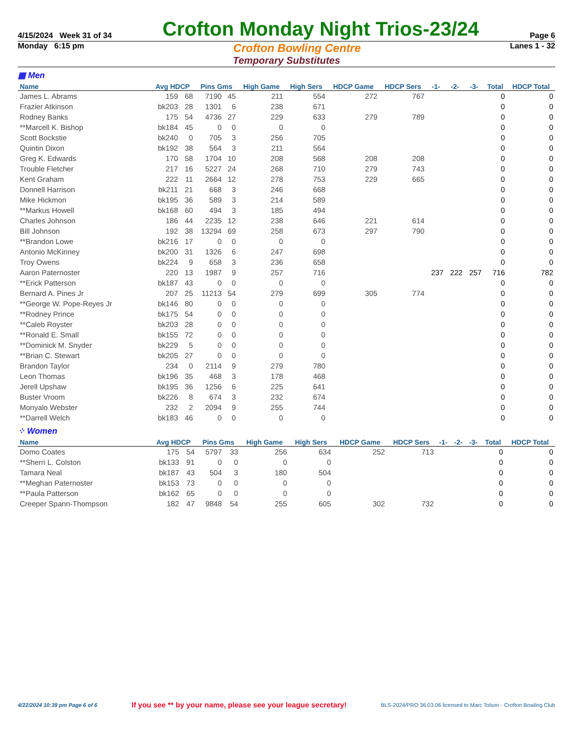4/15/2024 Week 31 of 34 Crofton Monday Night Trios-23/24 Page 6
Monday 6:15 pm Crofton Bowling Centre Lanes 1 - 32
Temporary Substitutes
▦ Men
| Name | Avg HDCP | | Pins Gms | | High Game | High Sers | HDCP Game | HDCP Sers | -1- | -2- | -3- | Total | HDCP Total |
| --- | --- | --- | --- | --- | --- | --- | --- | --- | --- | --- | --- | --- | --- |
| James L. Abrams | 159 | 68 | 7190 | 45 | 211 | 554 | 272 | 767 | | | | 0 | 0 |
| Frazier Atkinson | bk203 | 28 | 1301 | 6 | 238 | 671 | | | | | | 0 | 0 |
| Rodney Banks | 175 | 54 | 4736 | 27 | 229 | 633 | 279 | 789 | | | | 0 | 0 |
| **Marcell K. Bishop | bk184 | 45 | 0 | 0 | 0 | 0 | | | | | | 0 | 0 |
| Scott Bockstie | bk240 | 0 | 705 | 3 | 256 | 705 | | | | | | 0 | 0 |
| Quintin Dixon | bk192 | 38 | 564 | 3 | 211 | 564 | | | | | | 0 | 0 |
| Greg K. Edwards | 170 | 58 | 1704 | 10 | 208 | 568 | 208 | 208 | | | | 0 | 0 |
| Trouble Fletcher | 217 | 16 | 5227 | 24 | 268 | 710 | 279 | 743 | | | | 0 | 0 |
| Kent Graham | 222 | 11 | 2664 | 12 | 278 | 753 | 229 | 665 | | | | 0 | 0 |
| Donnell Harrison | bk211 | 21 | 668 | 3 | 246 | 668 | | | | | | 0 | 0 |
| Mike Hickmon | bk195 | 36 | 589 | 3 | 214 | 589 | | | | | | 0 | 0 |
| **Markus Howell | bk168 | 60 | 494 | 3 | 185 | 494 | | | | | | 0 | 0 |
| Charles Johnson | 186 | 44 | 2235 | 12 | 238 | 646 | 221 | 614 | | | | 0 | 0 |
| Bill Johnson | 192 | 38 | 13294 | 69 | 258 | 673 | 297 | 790 | | | | 0 | 0 |
| **Brandon Lowe | bk216 | 17 | 0 | 0 | 0 | 0 | | | | | | 0 | 0 |
| Antonio McKinney | bk200 | 31 | 1326 | 6 | 247 | 698 | | | | | | 0 | 0 |
| Troy Owens | bk224 | 9 | 658 | 3 | 236 | 658 | | | | | | 0 | 0 |
| Aaron Paternoster | 220 | 13 | 1987 | 9 | 257 | 716 | | | 237 | 222 | 257 | 716 | 782 |
| **Erick Patterson | bk187 | 43 | 0 | 0 | 0 | 0 | | | | | | 0 | 0 |
| Bernard A. Pines Jr | 207 | 25 | 11213 | 54 | 279 | 699 | 305 | 774 | | | | 0 | 0 |
| **George W. Pope-Reyes Jr | bk146 | 80 | 0 | 0 | 0 | 0 | | | | | | 0 | 0 |
| **Rodney Prince | bk175 | 54 | 0 | 0 | 0 | 0 | | | | | | 0 | 0 |
| **Caleb Royster | bk203 | 28 | 0 | 0 | 0 | 0 | | | | | | 0 | 0 |
| **Ronald E. Small | bk155 | 72 | 0 | 0 | 0 | 0 | | | | | | 0 | 0 |
| **Dominick M. Snyder | bk229 | 5 | 0 | 0 | 0 | 0 | | | | | | 0 | 0 |
| **Brian C. Stewart | bk205 | 27 | 0 | 0 | 0 | 0 | | | | | | 0 | 0 |
| Brandon Taylor | 234 | 0 | 2114 | 9 | 279 | 780 | | | | | | 0 | 0 |
| Leon Thomas | bk196 | 35 | 468 | 3 | 178 | 468 | | | | | | 0 | 0 |
| Jerell Upshaw | bk195 | 36 | 1256 | 6 | 225 | 641 | | | | | | 0 | 0 |
| Buster Vroom | bk226 | 8 | 674 | 3 | 232 | 674 | | | | | | 0 | 0 |
| Monyalo Webster | 232 | 2 | 2094 | 9 | 255 | 744 | | | | | | 0 | 0 |
| **Darrell Welch | bk183 | 46 | 0 | 0 | 0 | 0 | | | | | | 0 | 0 |
⁘ Women
| Name | Avg HDCP | | Pins Gms | | High Game | High Sers | HDCP Game | HDCP Sers | -1- | -2- | -3- | Total | HDCP Total |
| --- | --- | --- | --- | --- | --- | --- | --- | --- | --- | --- | --- | --- | --- |
| Domo Coates | 175 | 54 | 5797 | 33 | 256 | 634 | 252 | 713 | | | | 0 | 0 |
| **Sherri L. Colston | bk133 | 91 | 0 | 0 | 0 | 0 | | | | | | 0 | 0 |
| Tamara Neal | bk187 | 43 | 504 | 3 | 180 | 504 | | | | | | 0 | 0 |
| **Meghan Paternoster | bk153 | 73 | 0 | 0 | 0 | 0 | | | | | | 0 | 0 |
| **Paula Patterson | bk162 | 65 | 0 | 0 | 0 | 0 | | | | | | 0 | 0 |
| Creeper Spann-Thompson | 182 | 47 | 9848 | 54 | 255 | 605 | 302 | 732 | | | | 0 | 0 |
4/22/2024 10:39 pm Page 6 of 6 If you see ** by your name, please see your league secretary! BLS-2024/PRO 36.03.06 licensed to Marc Tolson - Crofton Bowling Club